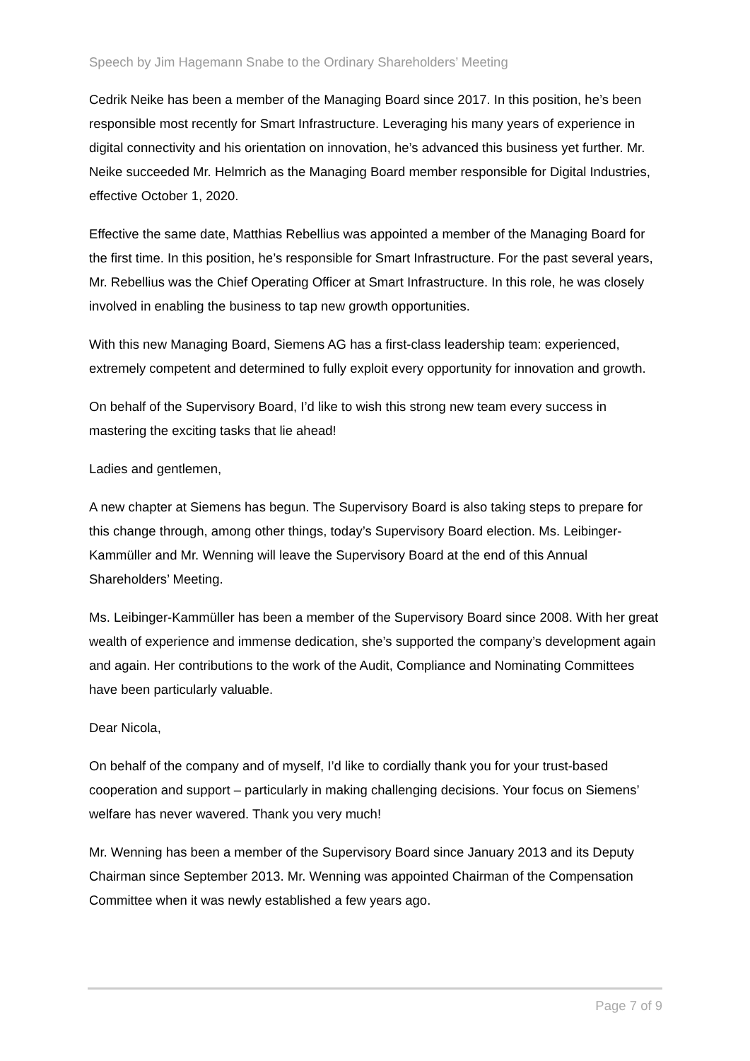Speech by Jim Hagemann Snabe to the Ordinary Shareholders’ Meeting
Cedrik Neike has been a member of the Managing Board since 2017. In this position, he’s been responsible most recently for Smart Infrastructure. Leveraging his many years of experience in digital connectivity and his orientation on innovation, he’s advanced this business yet further. Mr. Neike succeeded Mr. Helmrich as the Managing Board member responsible for Digital Industries, effective October 1, 2020.
Effective the same date, Matthias Rebellius was appointed a member of the Managing Board for the first time. In this position, he’s responsible for Smart Infrastructure. For the past several years, Mr. Rebellius was the Chief Operating Officer at Smart Infrastructure. In this role, he was closely involved in enabling the business to tap new growth opportunities.
With this new Managing Board, Siemens AG has a first-class leadership team: experienced, extremely competent and determined to fully exploit every opportunity for innovation and growth.
On behalf of the Supervisory Board, I’d like to wish this strong new team every success in mastering the exciting tasks that lie ahead!
Ladies and gentlemen,
A new chapter at Siemens has begun. The Supervisory Board is also taking steps to prepare for this change through, among other things, today’s Supervisory Board election. Ms. Leibinger-Kammüller and Mr. Wenning will leave the Supervisory Board at the end of this Annual Shareholders’ Meeting.
Ms. Leibinger-Kammüller has been a member of the Supervisory Board since 2008. With her great wealth of experience and immense dedication, she’s supported the company’s development again and again. Her contributions to the work of the Audit, Compliance and Nominating Committees have been particularly valuable.
Dear Nicola,
On behalf of the company and of myself, I’d like to cordially thank you for your trust-based cooperation and support – particularly in making challenging decisions. Your focus on Siemens’ welfare has never wavered. Thank you very much!
Mr. Wenning has been a member of the Supervisory Board since January 2013 and its Deputy Chairman since September 2013. Mr. Wenning was appointed Chairman of the Compensation Committee when it was newly established a few years ago.
Page 7 of 9